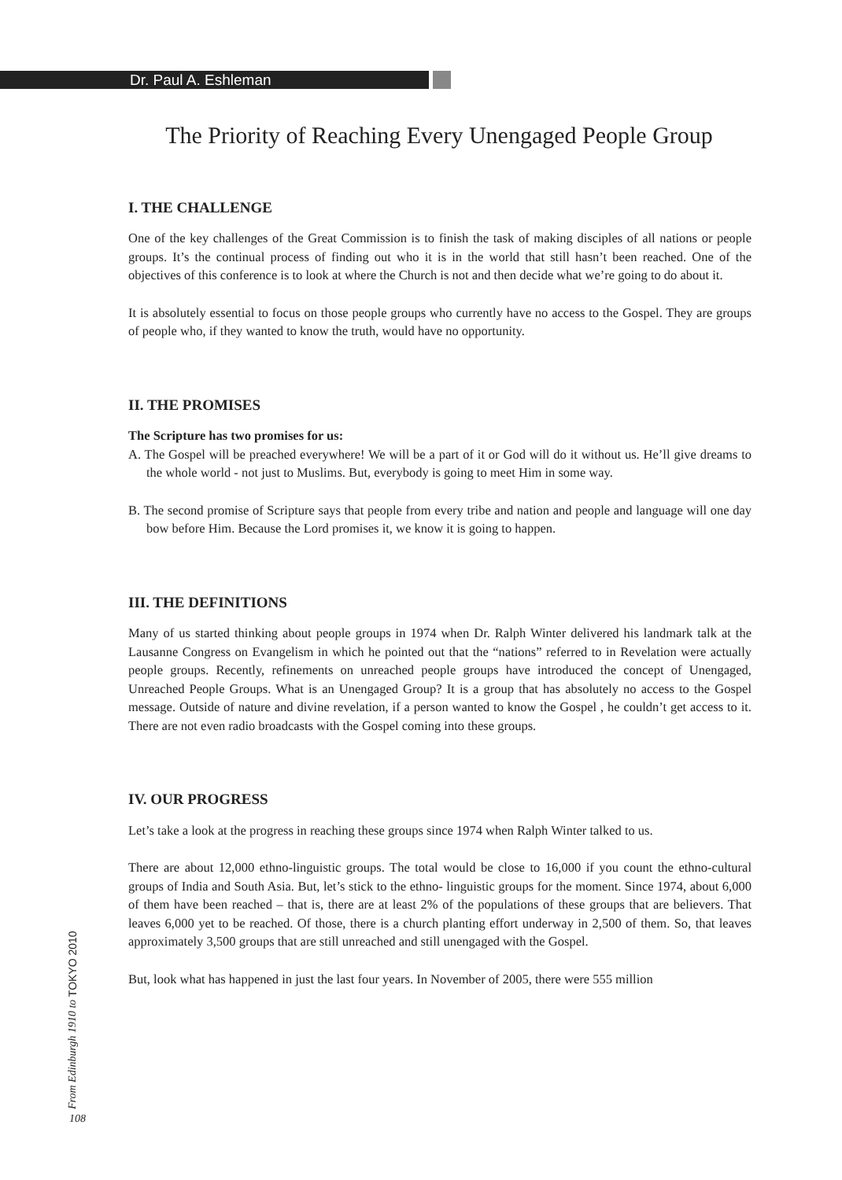Dr. Paul A. Eshleman
The Priority of Reaching Every Unengaged People Group
I. THE CHALLENGE
One of the key challenges of the Great Commission is to finish the task of making disciples of all nations or people groups. It’s the continual process of finding out who it is in the world that still hasn’t been reached. One of the objectives of this conference is to look at where the Church is not and then decide what we’re going to do about it.
It is absolutely essential to focus on those people groups who currently have no access to the Gospel. They are groups of people who, if they wanted to know the truth, would have no opportunity.
II. THE PROMISES
The Scripture has two promises for us:
A. The Gospel will be preached everywhere! We will be a part of it or God will do it without us. He’ll give dreams to the whole world - not just to Muslims. But, everybody is going to meet Him in some way.
B. The second promise of Scripture says that people from every tribe and nation and people and language will one day bow before Him. Because the Lord promises it, we know it is going to happen.
III. THE DEFINITIONS
Many of us started thinking about people groups in 1974 when Dr. Ralph Winter delivered his landmark talk at the Lausanne Congress on Evangelism in which he pointed out that the “nations” referred to in Revelation were actually people groups. Recently, refinements on unreached people groups have introduced the concept of Unengaged, Unreached People Groups. What is an Unengaged Group? It is a group that has absolutely no access to the Gospel message. Outside of nature and divine revelation, if a person wanted to know the Gospel , he couldn’t get access to it. There are not even radio broadcasts with the Gospel coming into these groups.
IV. OUR PROGRESS
Let’s take a look at the progress in reaching these groups since 1974 when Ralph Winter talked to us.
There are about 12,000 ethno-linguistic groups. The total would be close to 16,000 if you count the ethno-cultural groups of India and South Asia. But, let’s stick to the ethno- linguistic groups for the moment. Since 1974, about 6,000 of them have been reached – that is, there are at least 2% of the populations of these groups that are believers. That leaves 6,000 yet to be reached. Of those, there is a church planting effort underway in 2,500 of them. So, that leaves approximately 3,500 groups that are still unreached and still unengaged with the Gospel.
But, look what has happened in just the last four years. In November of 2005, there were 555 million
From Edinburgh 1910 to TOKYO 2010
108